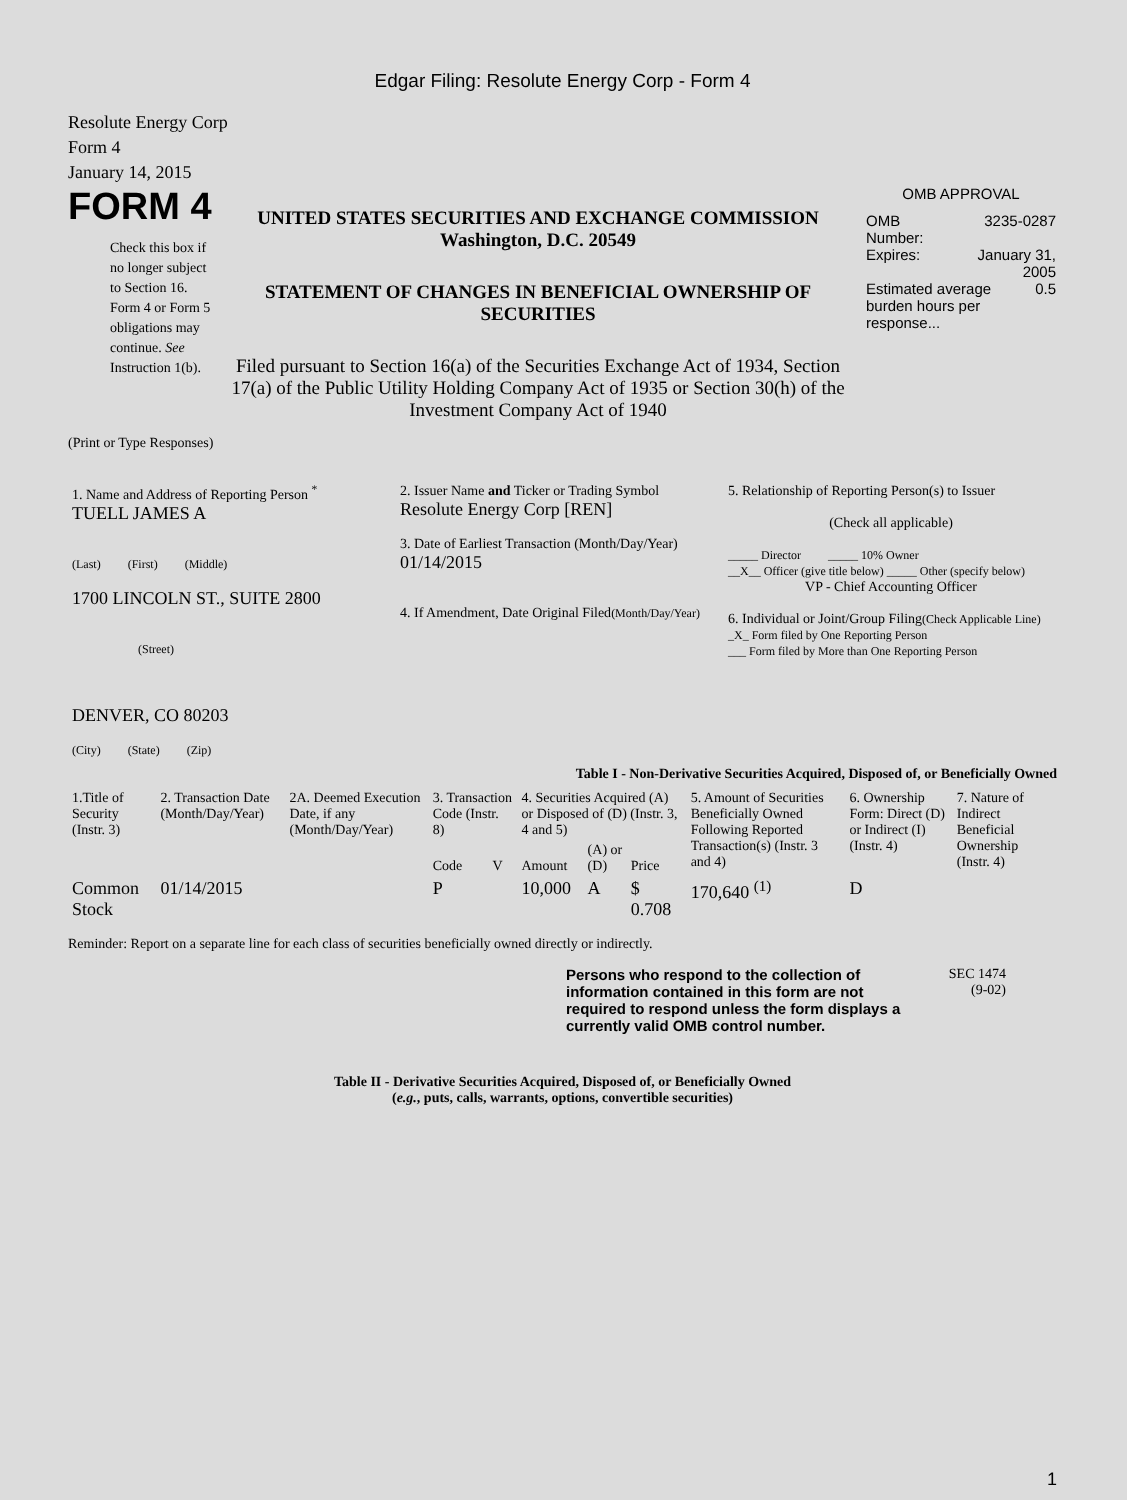Edgar Filing: Resolute Energy Corp - Form 4
Resolute Energy Corp
Form 4
January 14, 2015
FORM 4
Check this box if no longer subject to Section 16. Form 4 or Form 5 obligations may continue. See Instruction 1(b).
UNITED STATES SECURITIES AND EXCHANGE COMMISSION
Washington, D.C. 20549
STATEMENT OF CHANGES IN BENEFICIAL OWNERSHIP OF SECURITIES
Filed pursuant to Section 16(a) of the Securities Exchange Act of 1934, Section 17(a) of the Public Utility Holding Company Act of 1935 or Section 30(h) of the Investment Company Act of 1940
OMB APPROVAL
OMB
Number: 3235-0287
Expires: January 31,
2005
Estimated average burden hours per response... 0.5
(Print or Type Responses)
| 1. Name and Address of Reporting Person <sup>*</sup> TUELL JAMES A (Last) (First) (Middle) 1700 LINCOLN ST., SUITE 2800 (Street) DENVER, CO 80203 (City) (State) (Zip) | 2. Issuer Name and Ticker or Trading Symbol Resolute Energy Corp [REN] 3. Date of Earliest Transaction (Month/Day/Year) 01/14/2015 4. If Amendment, Date Original Filed (Month/Day/Year) | 5. Relationship of Reporting Person(s) to Issuer (Check all applicable) _____ Director _____ 10% Owner __X__ Officer (give title below) _____ Other (specify below) VP - Chief Accounting Officer 6. Individual or Joint/Group Filing (Check Applicable Line) _X_ Form filed by One Reporting Person ___ Form filed by More than One Reporting Person |
Table I - Non-Derivative Securities Acquired, Disposed of, or Beneficially Owned
| 1.Title of Security (Instr. 3) | 2. Transaction Date (Month/Day/Year) | 2A. Deemed Execution Date, if any (Month/Day/Year) | 3. Transaction Code (Instr. 8) | | 4. Securities Acquired (A) or Disposed of (D) (Instr. 3, 4 and 5) | | | 5. Amount of Securities Beneficially Owned Following Reported Transaction(s) (Instr. 3 and 4) | 6. Ownership Form: Direct (D) or Indirect (I) (Instr. 4) | 7. Nature of Indirect Beneficial Ownership (Instr. 4) |
| --- | --- | --- | --- | --- | --- | --- | --- | --- | --- | --- |
| | | | Code | V | Amount | (A) or (D) | Price | | | |
| Common Stock | 01/14/2015 | | P | | 10,000 | A | $ 0.708 | 170,640 <sup>(1)</sup> | D | |
Reminder: Report on a separate line for each class of securities beneficially owned directly or indirectly.
Persons who respond to the collection of information contained in this form are not required to respond unless the form displays a currently valid OMB control number.
SEC 1474
(9-02)
Table II - Derivative Securities Acquired, Disposed of, or Beneficially Owned
(e.g., puts, calls, warrants, options, convertible securities)
1